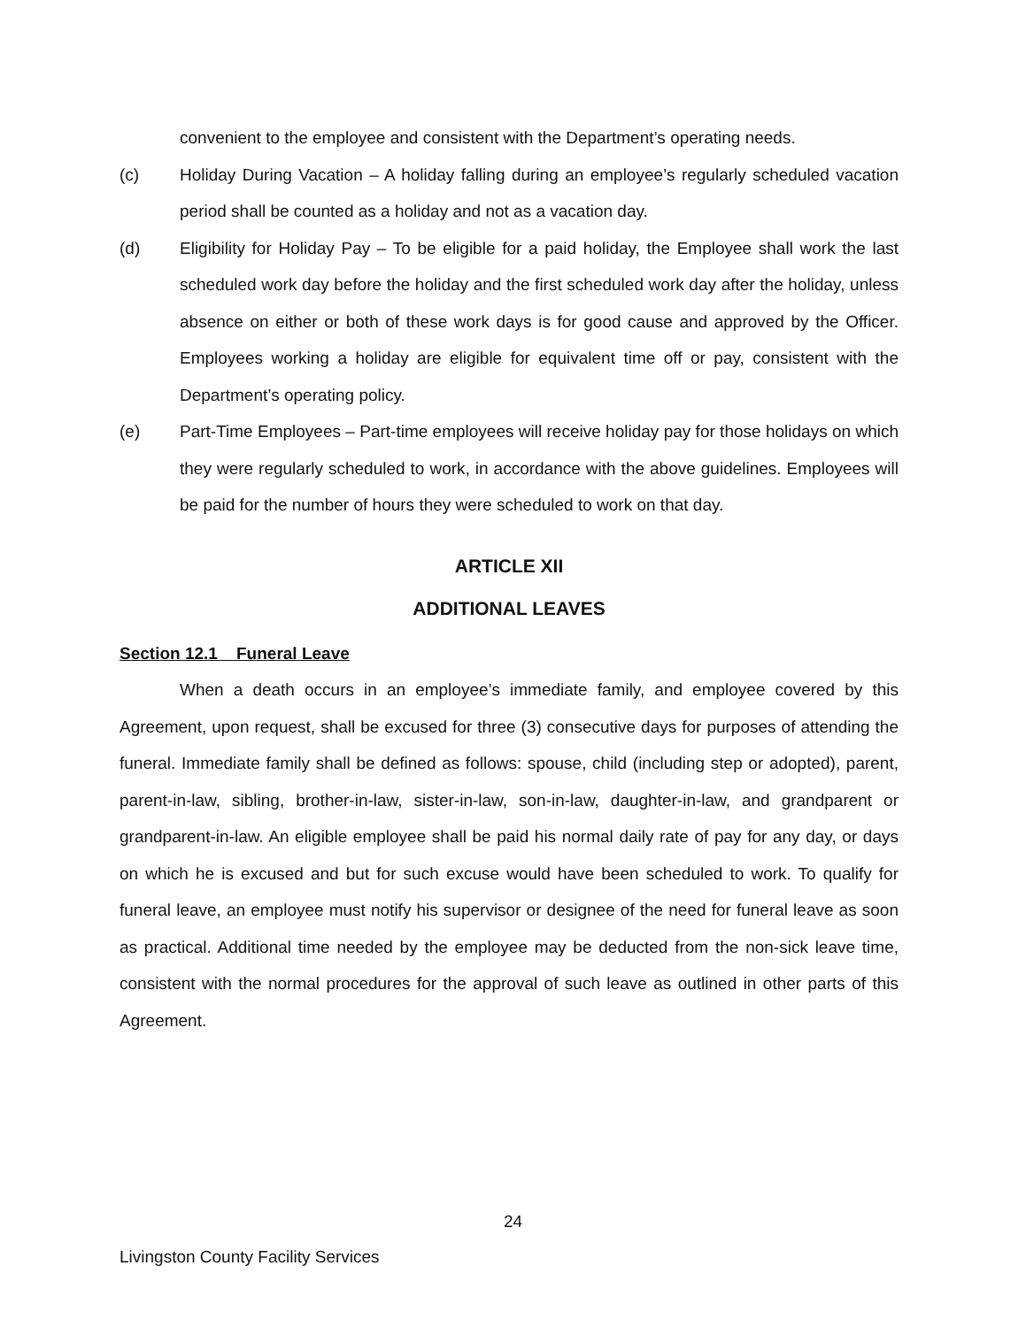convenient to the employee and consistent with the Department’s operating needs.
(c) Holiday During Vacation – A holiday falling during an employee’s regularly scheduled vacation period shall be counted as a holiday and not as a vacation day.
(d) Eligibility for Holiday Pay – To be eligible for a paid holiday, the Employee shall work the last scheduled work day before the holiday and the first scheduled work day after the holiday, unless absence on either or both of these work days is for good cause and approved by the Officer. Employees working a holiday are eligible for equivalent time off or pay, consistent with the Department’s operating policy.
(e) Part-Time Employees – Part-time employees will receive holiday pay for those holidays on which they were regularly scheduled to work, in accordance with the above guidelines. Employees will be paid for the number of hours they were scheduled to work on that day.
ARTICLE XII
ADDITIONAL LEAVES
Section 12.1 Funeral Leave
When a death occurs in an employee’s immediate family, and employee covered by this Agreement, upon request, shall be excused for three (3) consecutive days for purposes of attending the funeral. Immediate family shall be defined as follows: spouse, child (including step or adopted), parent, parent-in-law, sibling, brother-in-law, sister-in-law, son-in-law, daughter-in-law, and grandparent or grandparent-in-law. An eligible employee shall be paid his normal daily rate of pay for any day, or days on which he is excused and but for such excuse would have been scheduled to work. To qualify for funeral leave, an employee must notify his supervisor or designee of the need for funeral leave as soon as practical. Additional time needed by the employee may be deducted from the non-sick leave time, consistent with the normal procedures for the approval of such leave as outlined in other parts of this Agreement.
24
Livingston County Facility Services